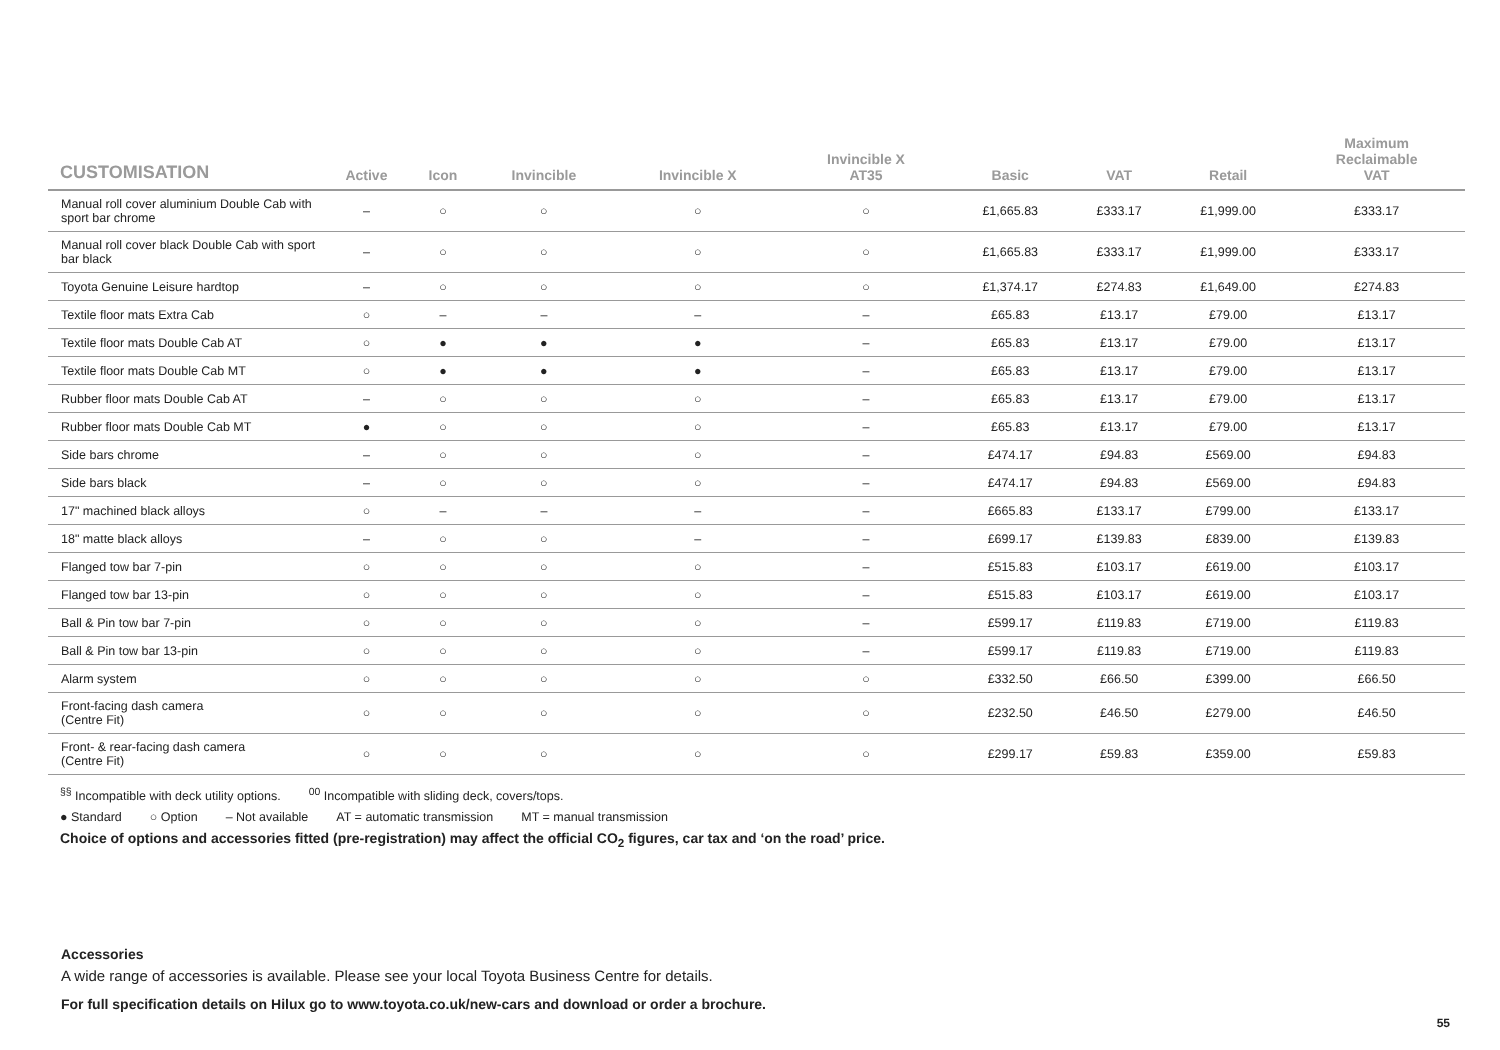| CUSTOMISATION | Active | Icon | Invincible | Invincible X | Invincible X AT35 | Basic | VAT | Retail | Maximum Reclaimable VAT |
| --- | --- | --- | --- | --- | --- | --- | --- | --- | --- |
| Manual roll cover aluminium Double Cab with sport bar chrome | – | ○ | ○ | ○ | ○ | £1,665.83 | £333.17 | £1,999.00 | £333.17 |
| Manual roll cover black Double Cab with sport bar black | – | ○ | ○ | ○ | ○ | £1,665.83 | £333.17 | £1,999.00 | £333.17 |
| Toyota Genuine Leisure hardtop | – | ○ | ○ | ○ | ○ | £1,374.17 | £274.83 | £1,649.00 | £274.83 |
| Textile floor mats Extra Cab | ○ | – | – | – | – | £65.83 | £13.17 | £79.00 | £13.17 |
| Textile floor mats Double Cab AT | ○ | ● | ● | ● | – | £65.83 | £13.17 | £79.00 | £13.17 |
| Textile floor mats Double Cab MT | ○ | ● | ● | ● | – | £65.83 | £13.17 | £79.00 | £13.17 |
| Rubber floor mats Double Cab AT | – | ○ | ○ | ○ | – | £65.83 | £13.17 | £79.00 | £13.17 |
| Rubber floor mats Double Cab MT | ● | ○ | ○ | ○ | – | £65.83 | £13.17 | £79.00 | £13.17 |
| Side bars chrome | – | ○ | ○ | ○ | – | £474.17 | £94.83 | £569.00 | £94.83 |
| Side bars black | – | ○ | ○ | ○ | – | £474.17 | £94.83 | £569.00 | £94.83 |
| 17" machined black alloys | ○ | – | – | – | – | £665.83 | £133.17 | £799.00 | £133.17 |
| 18" matte black alloys | – | ○ | ○ | – | – | £699.17 | £139.83 | £839.00 | £139.83 |
| Flanged tow bar 7-pin | ○ | ○ | ○ | ○ | – | £515.83 | £103.17 | £619.00 | £103.17 |
| Flanged tow bar 13-pin | ○ | ○ | ○ | ○ | – | £515.83 | £103.17 | £619.00 | £103.17 |
| Ball & Pin tow bar 7-pin | ○ | ○ | ○ | ○ | – | £599.17 | £119.83 | £719.00 | £119.83 |
| Ball & Pin tow bar 13-pin | ○ | ○ | ○ | ○ | – | £599.17 | £119.83 | £719.00 | £119.83 |
| Alarm system | ○ | ○ | ○ | ○ | ○ | £332.50 | £66.50 | £399.00 | £66.50 |
| Front-facing dash camera (Centre Fit) | ○ | ○ | ○ | ○ | ○ | £232.50 | £46.50 | £279.00 | £46.50 |
| Front- & rear-facing dash camera (Centre Fit) | ○ | ○ | ○ | ○ | ○ | £299.17 | £59.83 | £359.00 | £59.83 |
<sup>§§</sup> Incompatible with deck utility options. <sup>00</sup> Incompatible with sliding deck, covers/tops.
● Standard ○ Option – Not available AT = automatic transmission MT = manual transmission
Choice of options and accessories fitted (pre-registration) may affect the official CO<sub>2</sub> figures, car tax and ‘on the road’ price.
Accessories
A wide range of accessories is available. Please see your local Toyota Business Centre for details.
For full specification details on Hilux go to www.toyota.co.uk/new-cars and download or order a brochure.
55